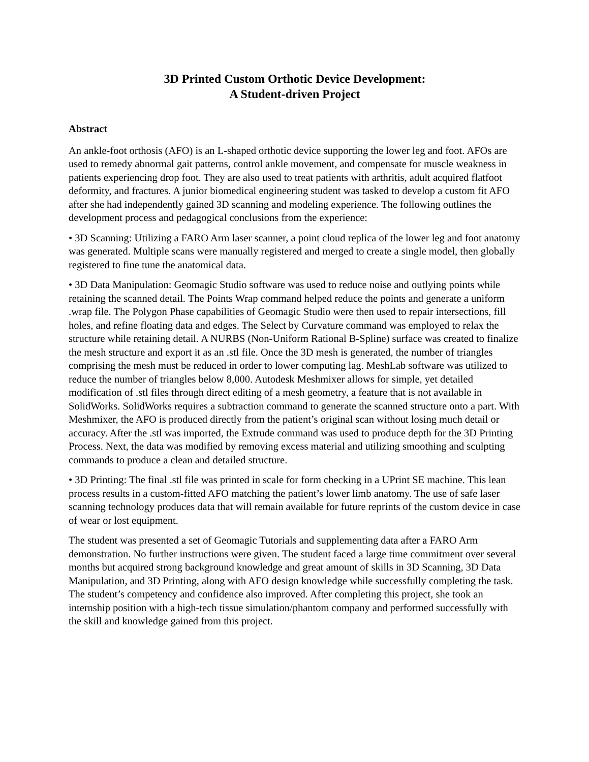3D Printed Custom Orthotic Device Development:
A Student-driven Project
Abstract
An ankle-foot orthosis (AFO) is an L-shaped orthotic device supporting the lower leg and foot. AFOs are used to remedy abnormal gait patterns, control ankle movement, and compensate for muscle weakness in patients experiencing drop foot. They are also used to treat patients with arthritis, adult acquired flatfoot deformity, and fractures. A junior biomedical engineering student was tasked to develop a custom fit AFO after she had independently gained 3D scanning and modeling experience. The following outlines the development process and pedagogical conclusions from the experience:
• 3D Scanning: Utilizing a FARO Arm laser scanner, a point cloud replica of the lower leg and foot anatomy was generated. Multiple scans were manually registered and merged to create a single model, then globally registered to fine tune the anatomical data.
• 3D Data Manipulation: Geomagic Studio software was used to reduce noise and outlying points while retaining the scanned detail. The Points Wrap command helped reduce the points and generate a uniform .wrap file. The Polygon Phase capabilities of Geomagic Studio were then used to repair intersections, fill holes, and refine floating data and edges. The Select by Curvature command was employed to relax the structure while retaining detail. A NURBS (Non-Uniform Rational B-Spline) surface was created to finalize the mesh structure and export it as an .stl file. Once the 3D mesh is generated, the number of triangles comprising the mesh must be reduced in order to lower computing lag. MeshLab software was utilized to reduce the number of triangles below 8,000. Autodesk Meshmixer allows for simple, yet detailed modification of .stl files through direct editing of a mesh geometry, a feature that is not available in SolidWorks. SolidWorks requires a subtraction command to generate the scanned structure onto a part. With Meshmixer, the AFO is produced directly from the patient’s original scan without losing much detail or accuracy. After the .stl was imported, the Extrude command was used to produce depth for the 3D Printing Process. Next, the data was modified by removing excess material and utilizing smoothing and sculpting commands to produce a clean and detailed structure.
• 3D Printing: The final .stl file was printed in scale for form checking in a UPrint SE machine. This lean process results in a custom-fitted AFO matching the patient’s lower limb anatomy. The use of safe laser scanning technology produces data that will remain available for future reprints of the custom device in case of wear or lost equipment.
The student was presented a set of Geomagic Tutorials and supplementing data after a FARO Arm demonstration. No further instructions were given. The student faced a large time commitment over several months but acquired strong background knowledge and great amount of skills in 3D Scanning, 3D Data Manipulation, and 3D Printing, along with AFO design knowledge while successfully completing the task. The student’s competency and confidence also improved. After completing this project, she took an internship position with a high-tech tissue simulation/phantom company and performed successfully with the skill and knowledge gained from this project.